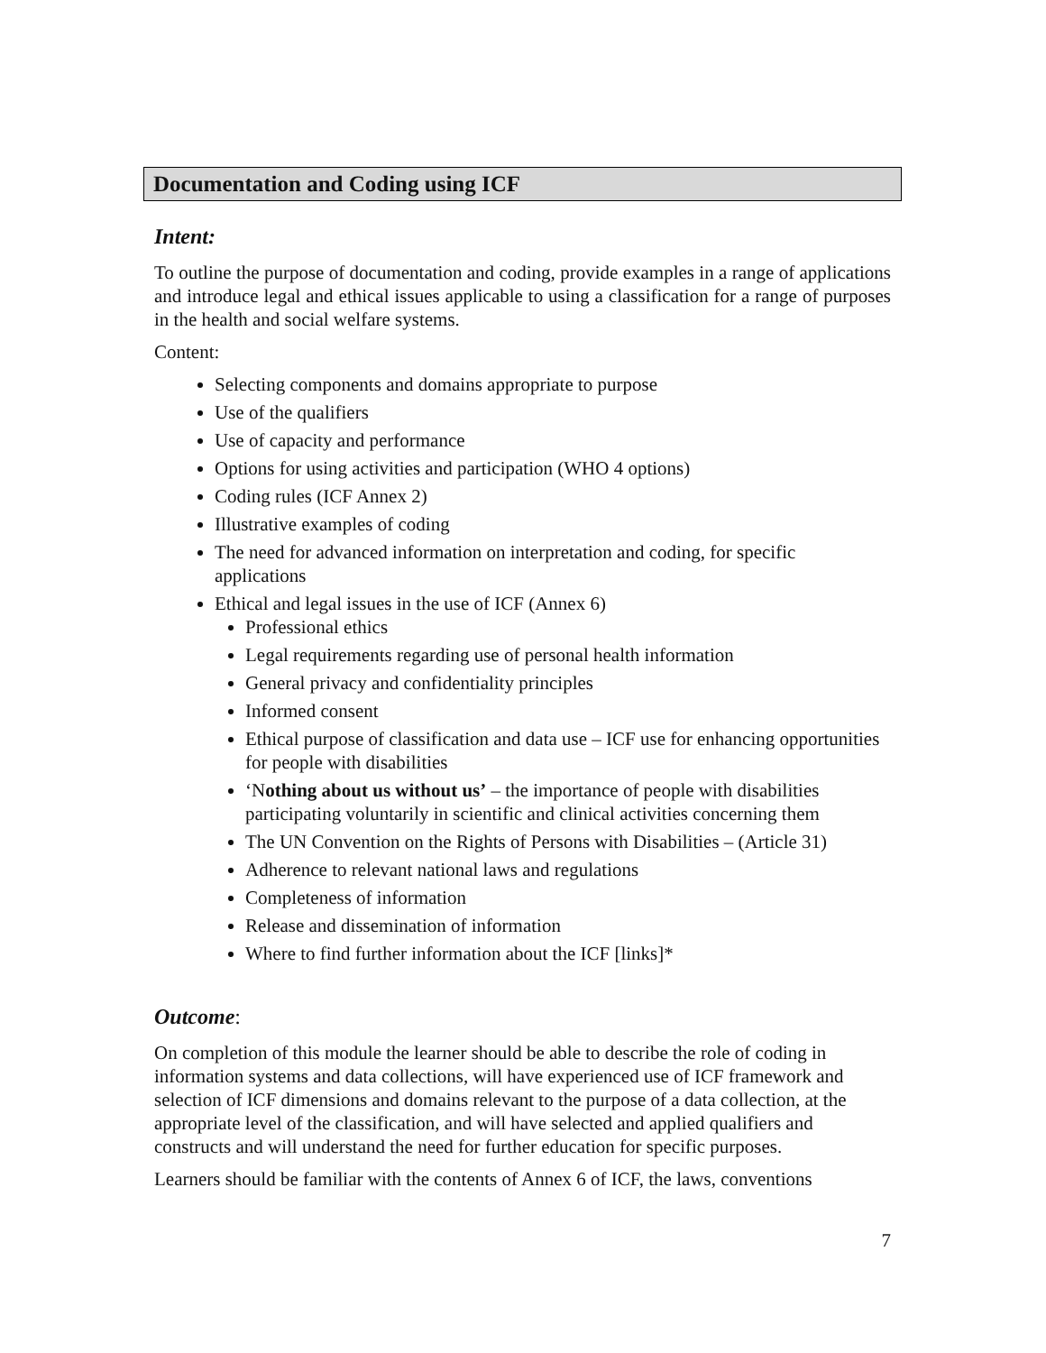Documentation and Coding using ICF
Intent:
To outline the purpose of documentation and coding, provide examples in a range of applications and introduce legal and ethical issues applicable to using a classification for a range of purposes in the health and social welfare systems.
Content:
Selecting components and domains appropriate to purpose
Use of the qualifiers
Use of capacity and performance
Options for using activities and participation (WHO 4 options)
Coding rules (ICF Annex 2)
Illustrative examples of coding
The need for advanced information on interpretation and coding, for specific applications
Ethical and legal issues in the use of ICF (Annex 6)
Professional ethics
Legal requirements regarding use of personal health information
General privacy and confidentiality principles
Informed consent
Ethical purpose of classification and data use – ICF use for enhancing opportunities for people with disabilities
‘Nothing about us without us’ – the importance of people with disabilities participating voluntarily in scientific and clinical activities concerning them
The UN Convention on the Rights of Persons with Disabilities – (Article 31)
Adherence to relevant national laws and regulations
Completeness of information
Release and dissemination of information
Where to find further information about the ICF [links]*
Outcome:
On completion of this module the learner should be able to describe the role of coding in information systems and data collections, will have experienced use of ICF framework and selection of ICF dimensions and domains relevant to the purpose of a data collection, at the appropriate level of the classification, and will have selected and applied qualifiers and constructs and will understand the need for further education for specific purposes.
Learners should be familiar with the contents of Annex 6 of ICF, the laws, conventions
7